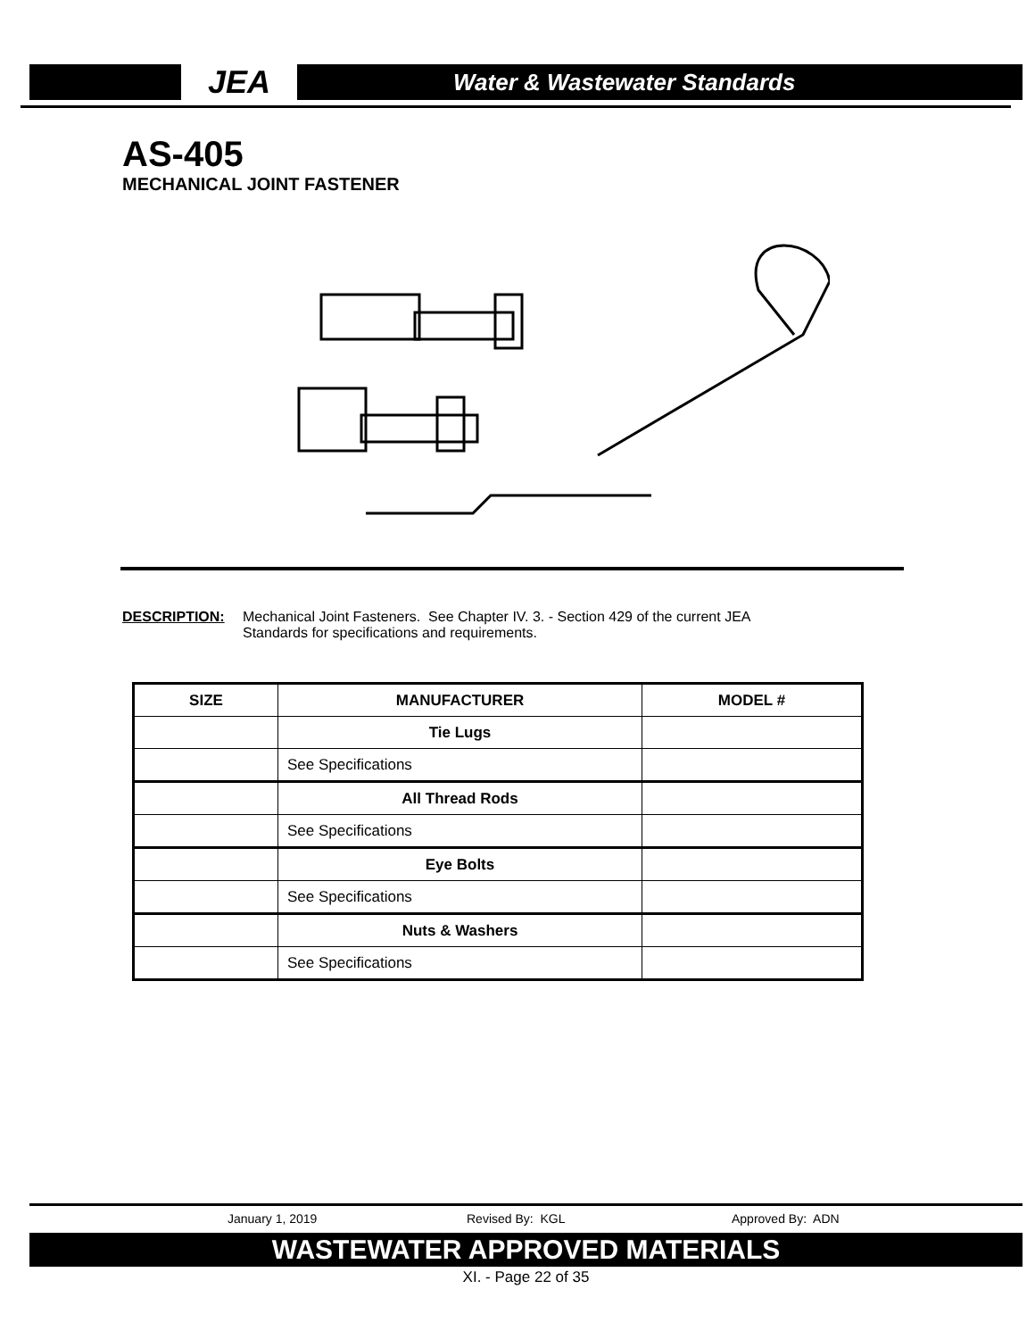JEA
Water & Wastewater Standards
AS-405
MECHANICAL JOINT FASTENER
DESCRIPTION: Mechanical Joint Fasteners. See Chapter IV. 3. - Section 429 of the current JEA
Standards for specifications and requirements.
| SIZE | MANUFACTURER | MODEL # |
| --- | --- | --- |
| | Tie Lugs | |
| | See Specifications | |
| | All Thread Rods | |
| | See Specifications | |
| | Eye Bolts | |
| | See Specifications | |
| | Nuts & Washers | |
| | See Specifications | |
January 1, 2019 Revised By: KGL Approved By: ADN
WASTEWATER APPROVED MATERIALS
XI. - Page 22 of 35